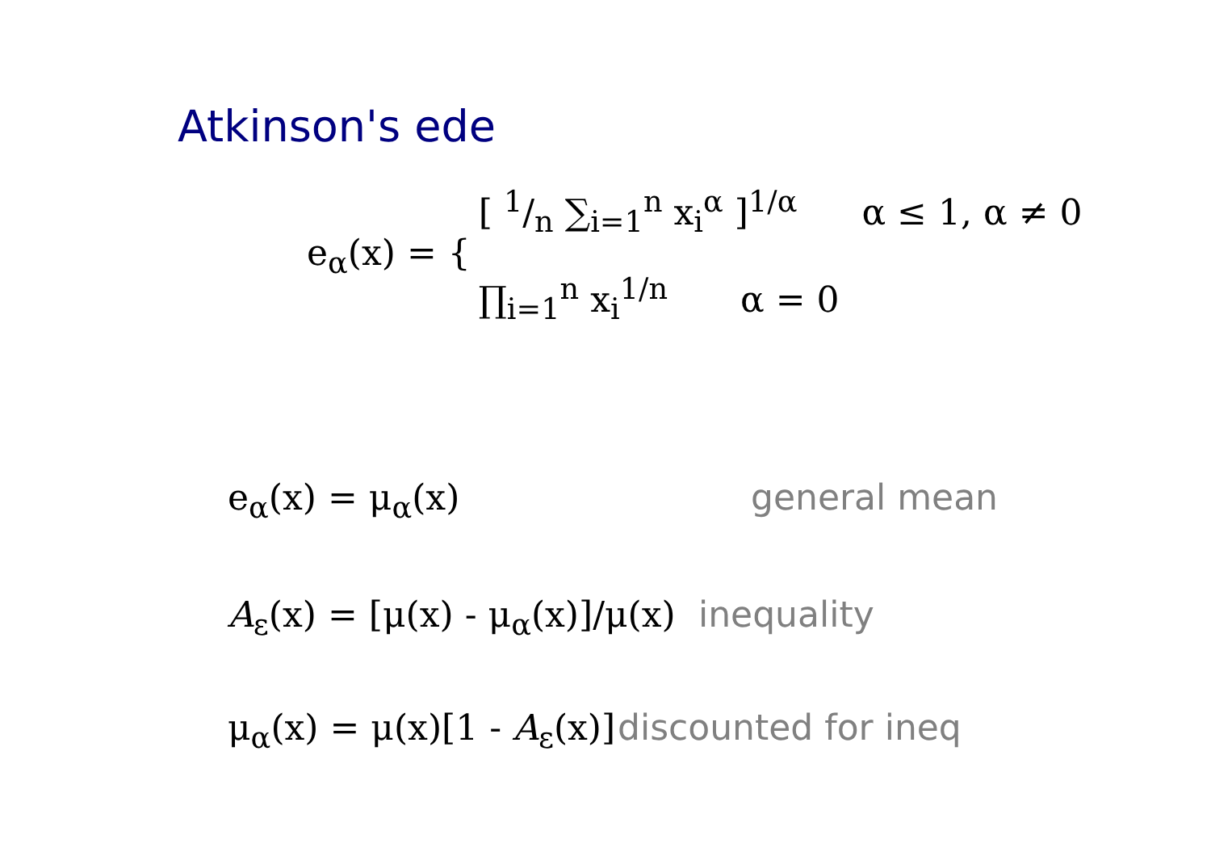Atkinson's ede
e<sub>α</sub>(x) = {
[ 1/n ∑<sub>i=1</sub><sup>n</sup> x<sub>i</sub><sup>α</sup> ]<sup>1/α</sup> α ≤ 1, α ≠ 0
∏<sub>i=1</sub><sup>n</sup> x<sub>i</sub><sup>1/n</sup> α = 0
e<sub>α</sub>(x) = μ<sub>α</sub>(x) general mean
A<sub>ε</sub>(x) = [μ(x) - μ<sub>α</sub>(x)]/μ(x) inequality
μ<sub>α</sub>(x) = μ(x)[1 - A<sub>ε</sub>(x)] discounted for ineq